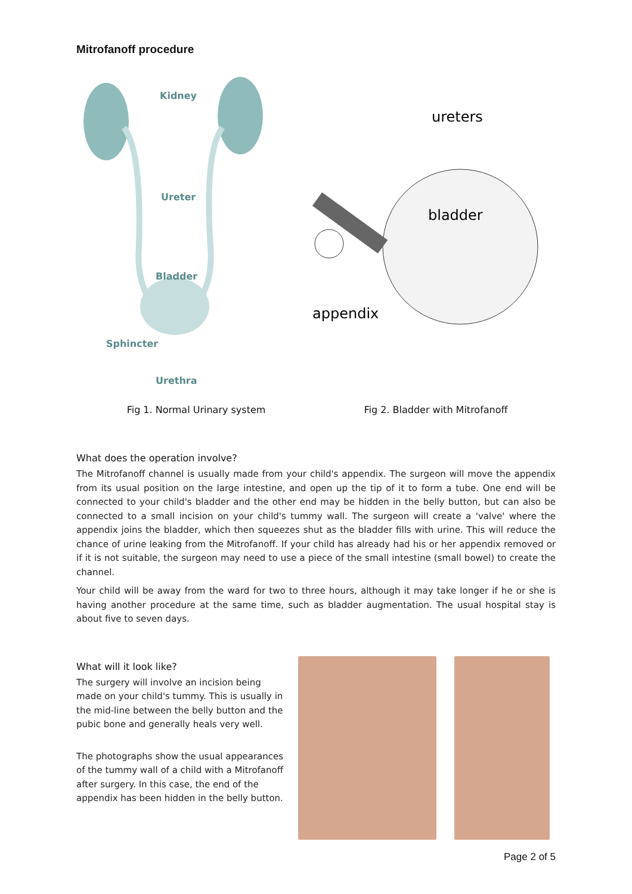Mitrofanoff procedure
Kidney
Ureter
Bladder
Sphincter
Urethra
ureters
bladder
appendix
Fig 1. Normal Urinary system Fig 2. Bladder with Mitrofanoff
What does the operation involve?
The Mitrofanoff channel is usually made from your child's appendix. The surgeon will move the appendix from its usual position on the large intestine, and open up the tip of it to form a tube. One end will be connected to your child's bladder and the other end may be hidden in the belly button, but can also be connected to a small incision on your child's tummy wall. The surgeon will create a 'valve' where the appendix joins the bladder, which then squeezes shut as the bladder fills with urine. This will reduce the chance of urine leaking from the Mitrofanoff. If your child has already had his or her appendix removed or if it is not suitable, the surgeon may need to use a piece of the small intestine (small bowel) to create the channel.
Your child will be away from the ward for two to three hours, although it may take longer if he or she is having another procedure at the same time, such as bladder augmentation. The usual hospital stay is about five to seven days.
What will it look like?
The surgery will involve an incision being made on your child's tummy. This is usually in the mid-line between the belly button and the pubic bone and generally heals very well.
The photographs show the usual appearances of the tummy wall of a child with a Mitrofanoff after surgery. In this case, the end of the appendix has been hidden in the belly button.
Page 2 of 5